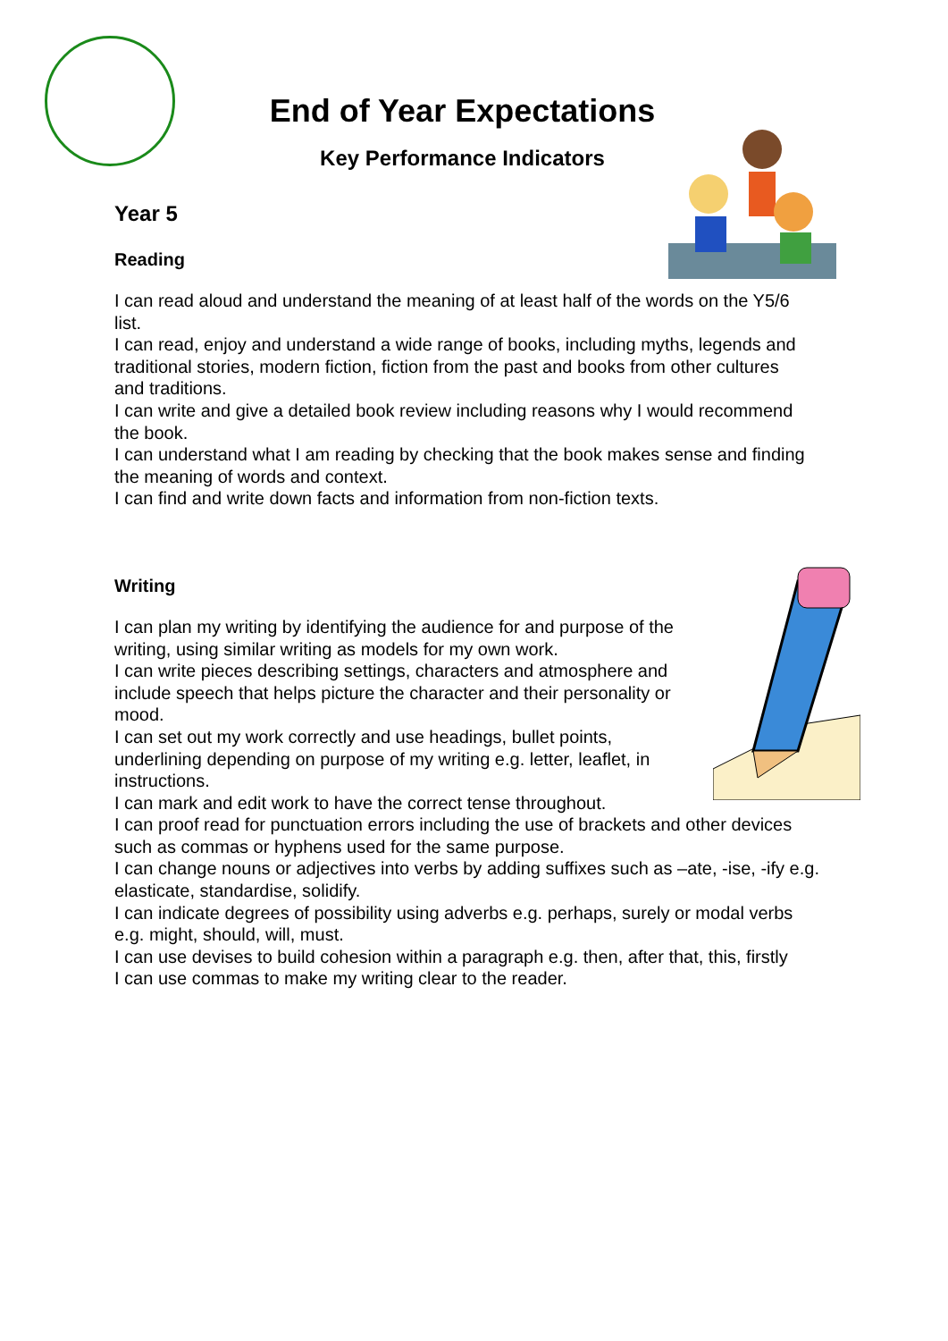End of Year Expectations
Key Performance Indicators
Year 5
Reading
I can read aloud and understand the meaning of at least half of the words on the Y5/6 list.
I can read, enjoy and understand a wide range of books, including myths, legends and traditional stories, modern fiction, fiction from the past and books from other cultures and traditions.
I can write and give a detailed book review including reasons why I would recommend the book.
I can understand what I am reading by checking that the book makes sense and finding the meaning of words and context.
I can find and write down facts and information from non-fiction texts.
Writing
I can plan my writing by identifying the audience for and purpose of the writing, using similar writing as models for my own work.
I can write pieces describing settings, characters and atmosphere and include speech that helps picture the character and their personality or mood.
I can set out my work correctly and use headings, bullet points, underlining depending on purpose of my writing e.g. letter, leaflet, in instructions.
I can mark and edit work to have the correct tense throughout.
I can proof read for punctuation errors including the use of brackets and other devices such as commas or hyphens used for the same purpose.
I can change nouns or adjectives into verbs by adding suffixes such as –ate, -ise, -ify e.g. elasticate, standardise, solidify.
I can indicate degrees of possibility using adverbs e.g. perhaps, surely or modal verbs e.g. might, should, will, must.
I can use devises to build cohesion within a paragraph e.g. then, after that, this, firstly
I can use commas to make my writing clear to the reader.